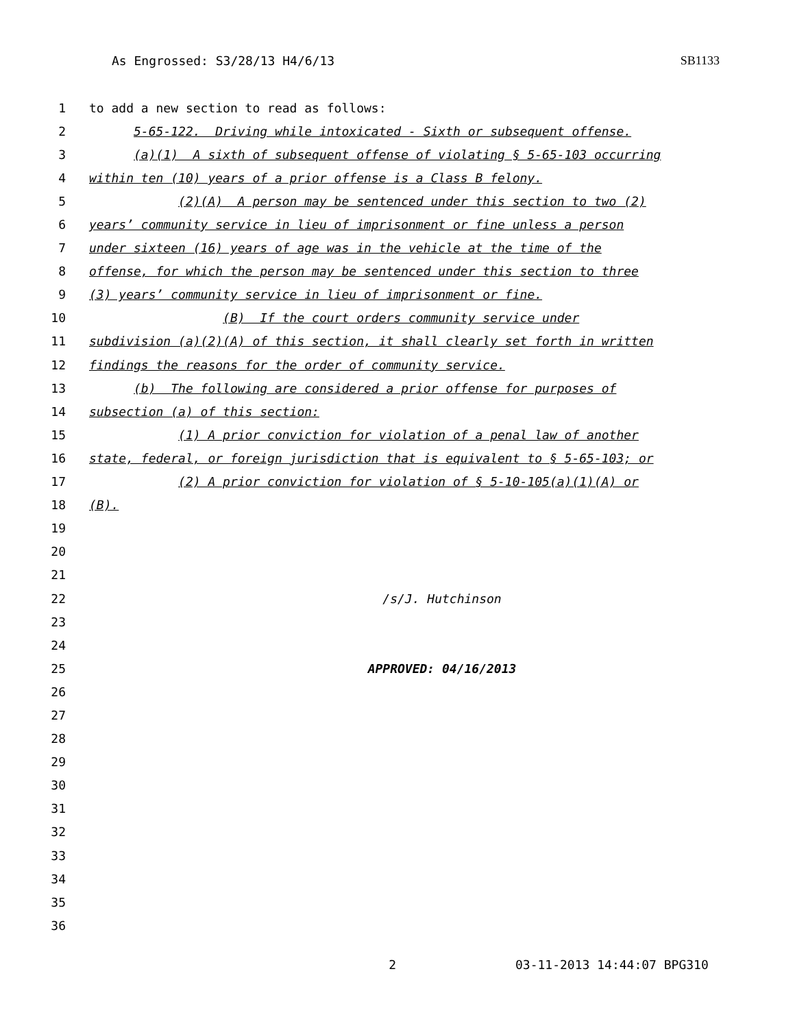As Engrossed: S3/28/13 H4/6/13 SB1133
1 to add a new section to read as follows:
2 5-65-122. Driving while intoxicated - Sixth or subsequent offense.
3 (a)(1) A sixth of subsequent offense of violating § 5-65-103 occurring
4 within ten (10) years of a prior offense is a Class B felony.
5 (2)(A) A person may be sentenced under this section to two (2)
6 years’ community service in lieu of imprisonment or fine unless a person
7 under sixteen (16) years of age was in the vehicle at the time of the
8 offense, for which the person may be sentenced under this section to three
9 (3) years’ community service in lieu of imprisonment or fine.
10 (B) If the court orders community service under
11 subdivision (a)(2)(A) of this section, it shall clearly set forth in written
12 findings the reasons for the order of community service.
13 (b) The following are considered a prior offense for purposes of
14 subsection (a) of this section:
15 (1) A prior conviction for violation of a penal law of another
16 state, federal, or foreign jurisdiction that is equivalent to § 5-65-103; or
17 (2) A prior conviction for violation of § 5-10-105(a)(1)(A) or
18 (B).
19
20
21
22 /s/J. Hutchinson
23
24
25 APPROVED: 04/16/2013
26
27
28
29
30
31
32
33
34
35
36
2 03-11-2013 14:44:07 BPG310